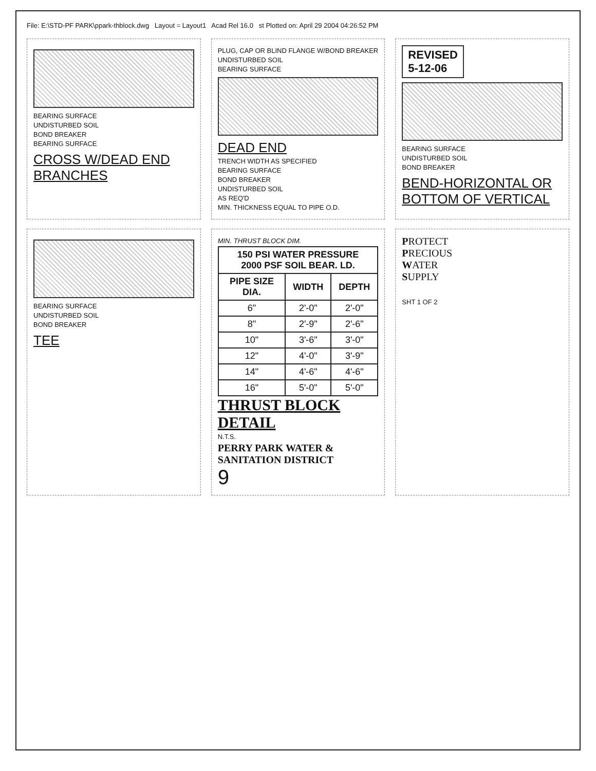File: E:\STD-PF PARK\ppark-thblock.dwg Layout = Layout1 Acad Rel 16.0 st Plotted on: April 29 2004 04:26:52 PM
BEARING SURFACE
UNDISTURBED SOIL
BOND BREAKER
BEARING SURFACE
CROSS W/DEAD END BRANCHES
PLUG, CAP OR BLIND FLANGE W/BOND BREAKER
UNDISTURBED SOIL
BEARING SURFACE
DEAD END
TRENCH WIDTH AS SPECIFIED
BEARING SURFACE
BOND BREAKER
UNDISTURBED SOIL
AS REQ'D
MIN. THICKNESS EQUAL TO PIPE O.D.
REVISED
5-12-06
BEARING SURFACE
UNDISTURBED SOIL
BOND BREAKER
BEND-HORIZONTAL OR BOTTOM OF VERTICAL
BEARING SURFACE
UNDISTURBED SOIL
BOND BREAKER
TEE
MIN. THRUST BLOCK DIM.
| 150 PSI WATER PRESSURE 2000 PSF SOIL BEAR. LD. | | |
| --- | --- | --- |
| PIPE SIZE DIA. | WIDTH | DEPTH |
| 6" | 2'-0" | 2'-0" |
| 8" | 2'-9" | 2'-6" |
| 10" | 3'-6" | 3'-0" |
| 12" | 4'-0" | 3'-9" |
| 14" | 4'-6" | 4'-6" |
| 16" | 5'-0" | 5'-0" |
THRUST BLOCK DETAIL
N.T.S.
PERRY PARK WATER & SANITATION DISTRICT
9
PROTECT
PRECIOUS
WATER
SUPPLY
SHT 1 OF 2